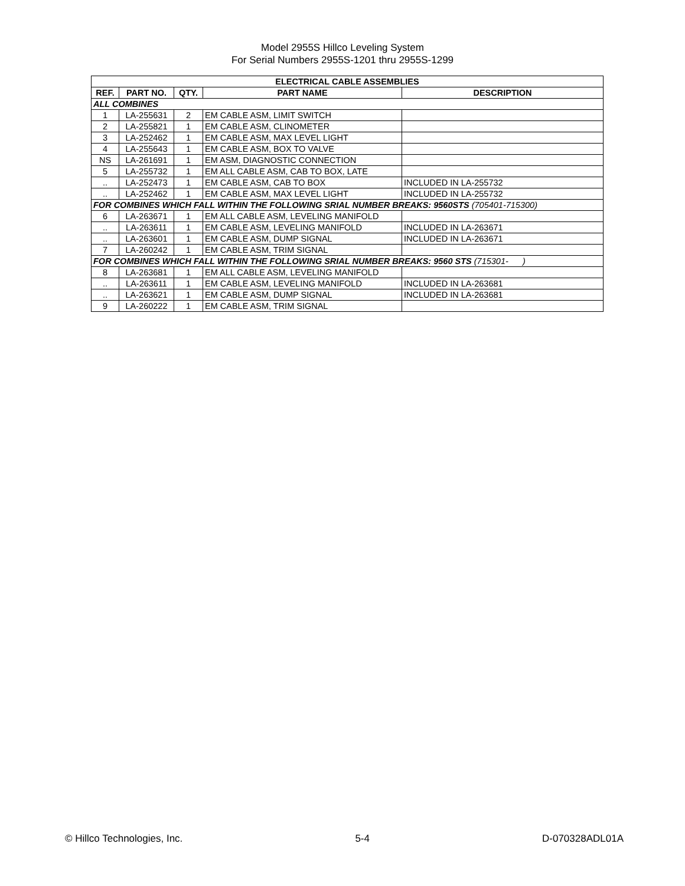Model 2955S Hillco Leveling System
For Serial Numbers 2955S-1201 thru 2955S-1299
| ELECTRICAL CABLE ASSEMBLIES | | | | |
| --- | --- | --- | --- | --- |
| REF. | PART NO. | QTY. | PART NAME | DESCRIPTION |
| ALL COMBINES | | | | |
| 1 | LA-255631 | 2 | EM CABLE ASM, LIMIT SWITCH | |
| 2 | LA-255821 | 1 | EM CABLE ASM, CLINOMETER | |
| 3 | LA-252462 | 1 | EM CABLE ASM, MAX LEVEL LIGHT | |
| 4 | LA-255643 | 1 | EM CABLE ASM, BOX TO VALVE | |
| NS | LA-261691 | 1 | EM ASM, DIAGNOSTIC CONNECTION | |
| 5 | LA-255732 | 1 | EM ALL CABLE ASM, CAB TO BOX, LATE | |
| .. | LA-252473 | 1 | EM CABLE ASM, CAB TO BOX | INCLUDED IN LA-255732 |
| .. | LA-252462 | 1 | EM CABLE ASM, MAX LEVEL LIGHT | INCLUDED IN LA-255732 |
| FOR COMBINES WHICH FALL WITHIN THE FOLLOWING SRIAL NUMBER BREAKS: 9560STS (705401-715300) | | | | |
| 6 | LA-263671 | 1 | EM ALL CABLE ASM, LEVELING MANIFOLD | |
| .. | LA-263611 | 1 | EM CABLE ASM, LEVELING MANIFOLD | INCLUDED IN LA-263671 |
| .. | LA-263601 | 1 | EM CABLE ASM, DUMP SIGNAL | INCLUDED IN LA-263671 |
| 7 | LA-260242 | 1 | EM CABLE ASM, TRIM SIGNAL | |
| FOR COMBINES WHICH FALL WITHIN THE FOLLOWING SRIAL NUMBER BREAKS: 9560 STS (715301- ) | | | | |
| 8 | LA-263681 | 1 | EM ALL CABLE ASM, LEVELING MANIFOLD | |
| .. | LA-263611 | 1 | EM CABLE ASM, LEVELING MANIFOLD | INCLUDED IN LA-263681 |
| .. | LA-263621 | 1 | EM CABLE ASM, DUMP SIGNAL | INCLUDED IN LA-263681 |
| 9 | LA-260222 | 1 | EM CABLE ASM, TRIM SIGNAL | |
© Hillco Technologies, Inc. 5-4 D-070328ADL01A